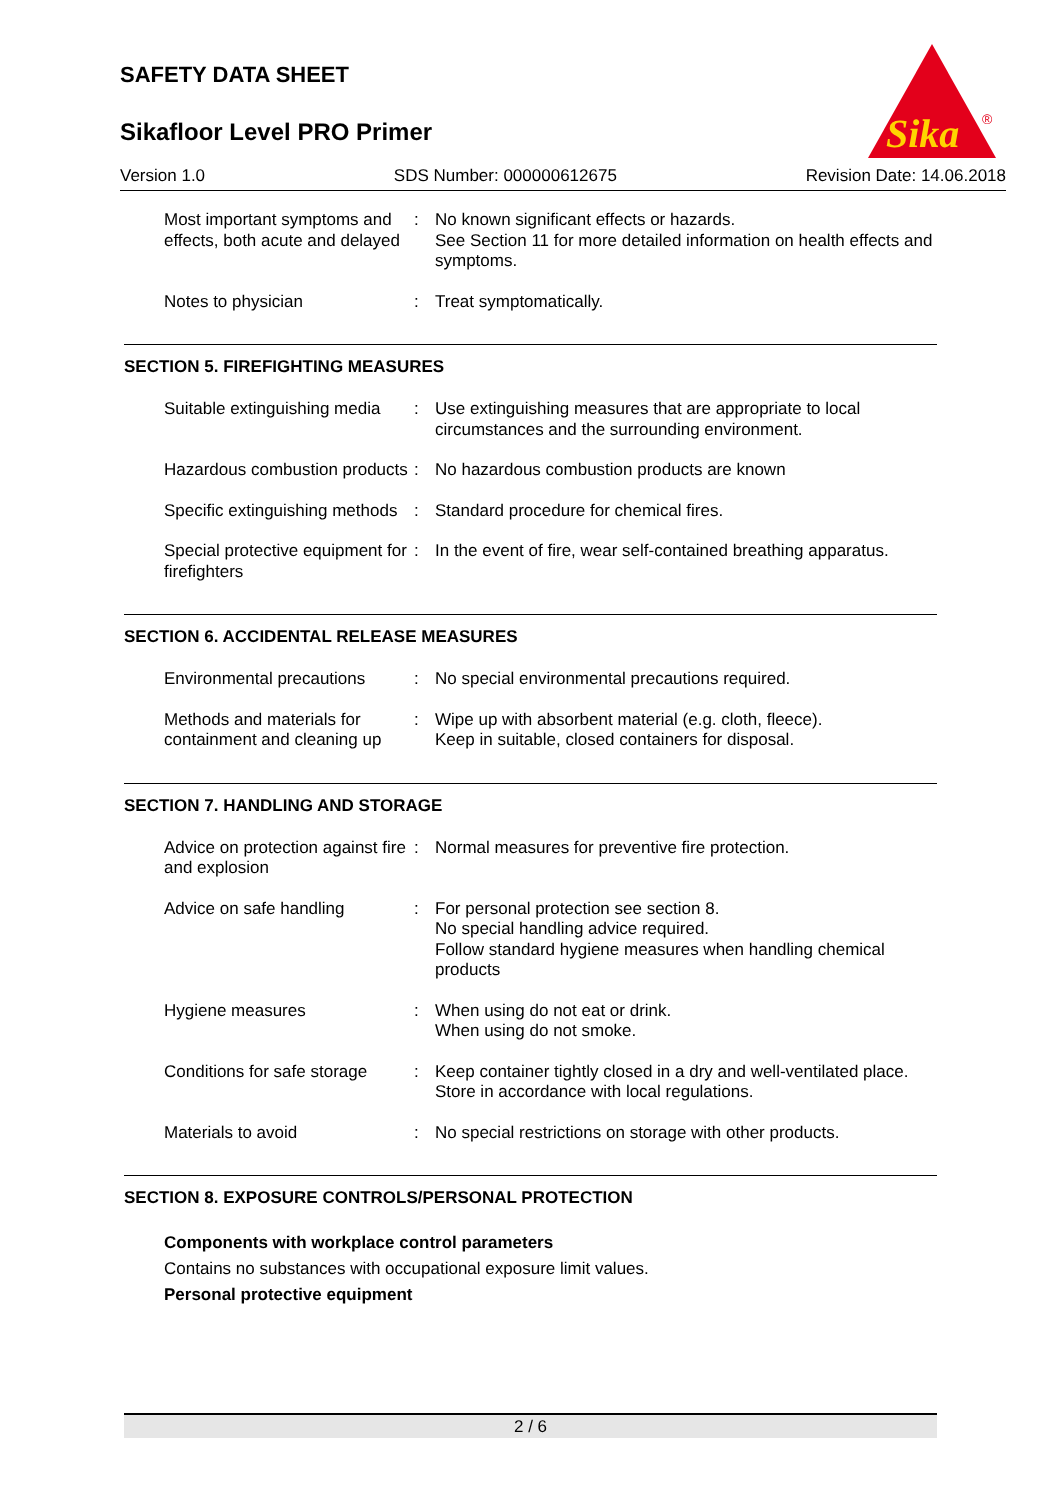SAFETY DATA SHEET
Sikafloor Level PRO Primer
Sika
®
Version 1.0 SDS Number: 000000612675 Revision Date: 14.06.2018
| Most important symptoms and effects, both acute and delayed | : | No known significant effects or hazards. See Section 11 for more detailed information on health effects and symptoms. |
| Notes to physician | : | Treat symptomatically. |
SECTION 5. FIREFIGHTING MEASURES
| Suitable extinguishing media | : | Use extinguishing measures that are appropriate to local circumstances and the surrounding environment. |
| Hazardous combustion products | : | No hazardous combustion products are known |
| Specific extinguishing methods | : | Standard procedure for chemical fires. |
| Special protective equipment for firefighters | : | In the event of fire, wear self-contained breathing apparatus. |
SECTION 6. ACCIDENTAL RELEASE MEASURES
| Environmental precautions | : | No special environmental precautions required. |
| Methods and materials for containment and cleaning up | : | Wipe up with absorbent material (e.g. cloth, fleece). Keep in suitable, closed containers for disposal. |
SECTION 7. HANDLING AND STORAGE
| Advice on protection against fire and explosion | : | Normal measures for preventive fire protection. |
| Advice on safe handling | : | For personal protection see section 8. No special handling advice required. Follow standard hygiene measures when handling chemical products |
| Hygiene measures | : | When using do not eat or drink. When using do not smoke. |
| Conditions for safe storage | : | Keep container tightly closed in a dry and well-ventilated place. Store in accordance with local regulations. |
| Materials to avoid | : | No special restrictions on storage with other products. |
SECTION 8. EXPOSURE CONTROLS/PERSONAL PROTECTION
Components with workplace control parameters
Contains no substances with occupational exposure limit values.
Personal protective equipment
2 / 6